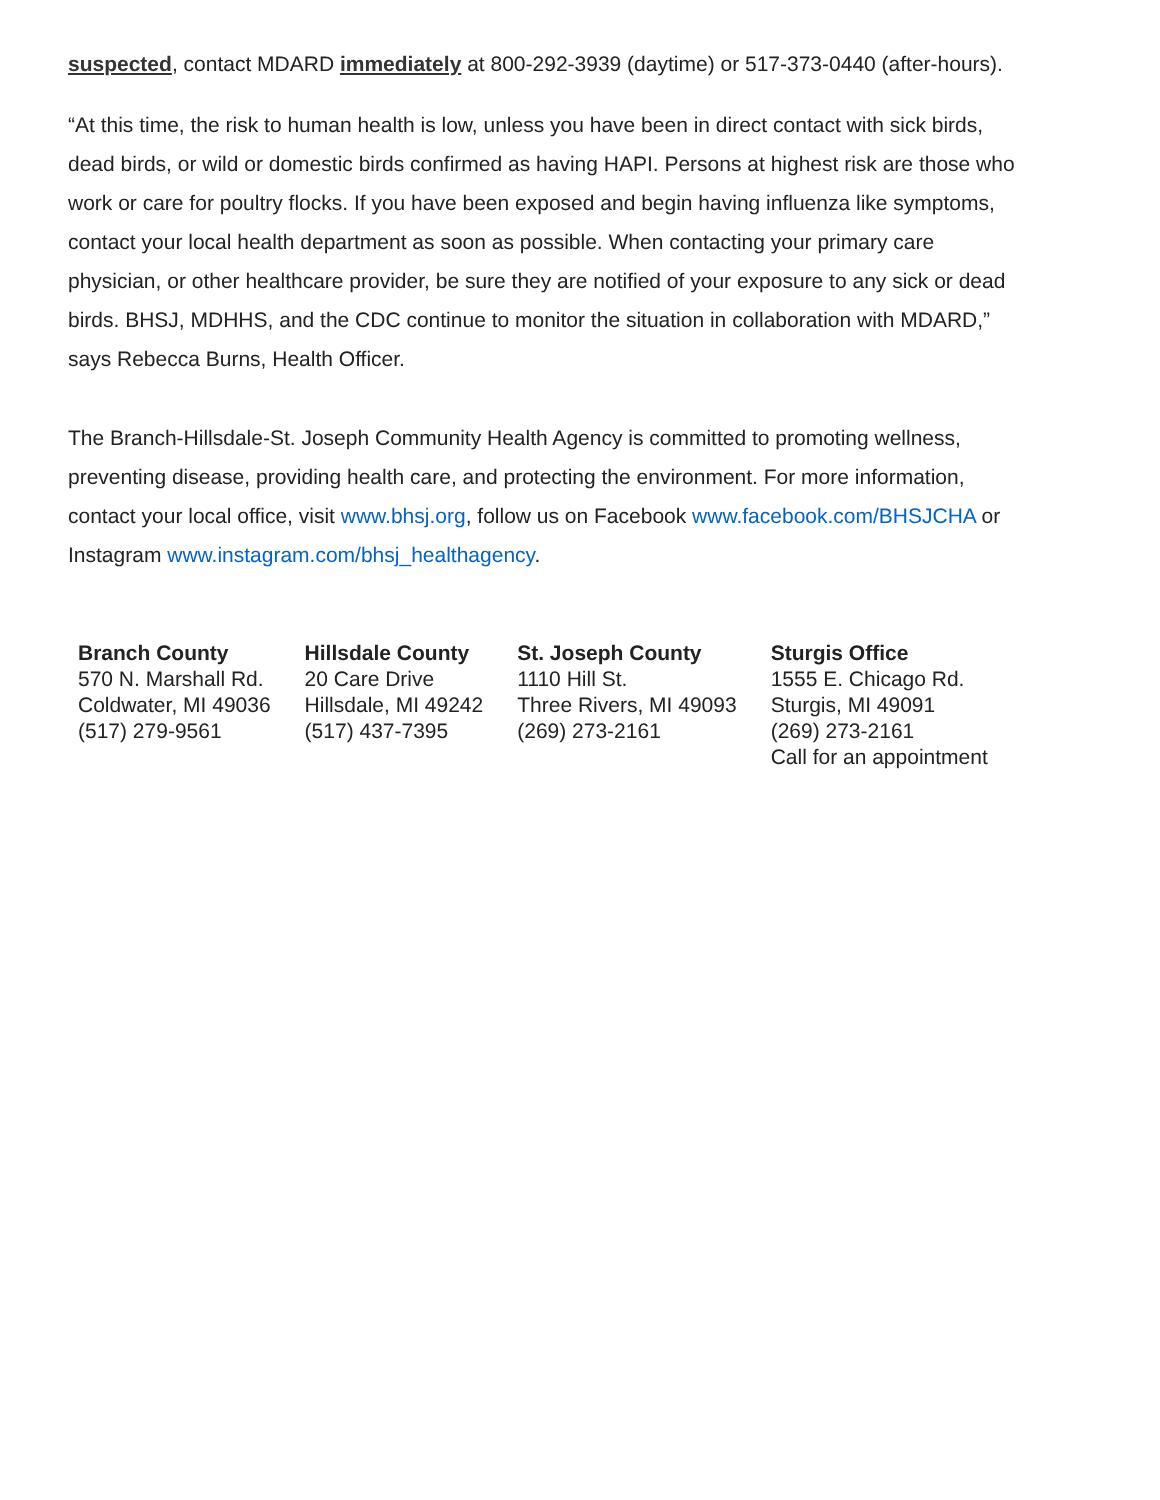suspected, contact MDARD immediately at 800-292-3939 (daytime) or 517-373-0440 (after-hours).
“At this time, the risk to human health is low, unless you have been in direct contact with sick birds, dead birds, or wild or domestic birds confirmed as having HAPI. Persons at highest risk are those who work or care for poultry flocks. If you have been exposed and begin having influenza like symptoms, contact your local health department as soon as possible. When contacting your primary care physician, or other healthcare provider, be sure they are notified of your exposure to any sick or dead birds. BHSJ, MDHHS, and the CDC continue to monitor the situation in collaboration with MDARD,” says Rebecca Burns, Health Officer.
The Branch-Hillsdale-St. Joseph Community Health Agency is committed to promoting wellness, preventing disease, providing health care, and protecting the environment. For more information, contact your local office, visit www.bhsj.org, follow us on Facebook www.facebook.com/BHSJCHA or Instagram www.instagram.com/bhsj_healthagency.
| Branch County 570 N. Marshall Rd. Coldwater, MI 49036 (517) 279-9561 | Hillsdale County 20 Care Drive Hillsdale, MI 49242 (517) 437-7395 | St. Joseph County 1110 Hill St. Three Rivers, MI 49093 (269) 273-2161 | Sturgis Office 1555 E. Chicago Rd. Sturgis, MI 49091 (269) 273-2161 Call for an appointment |